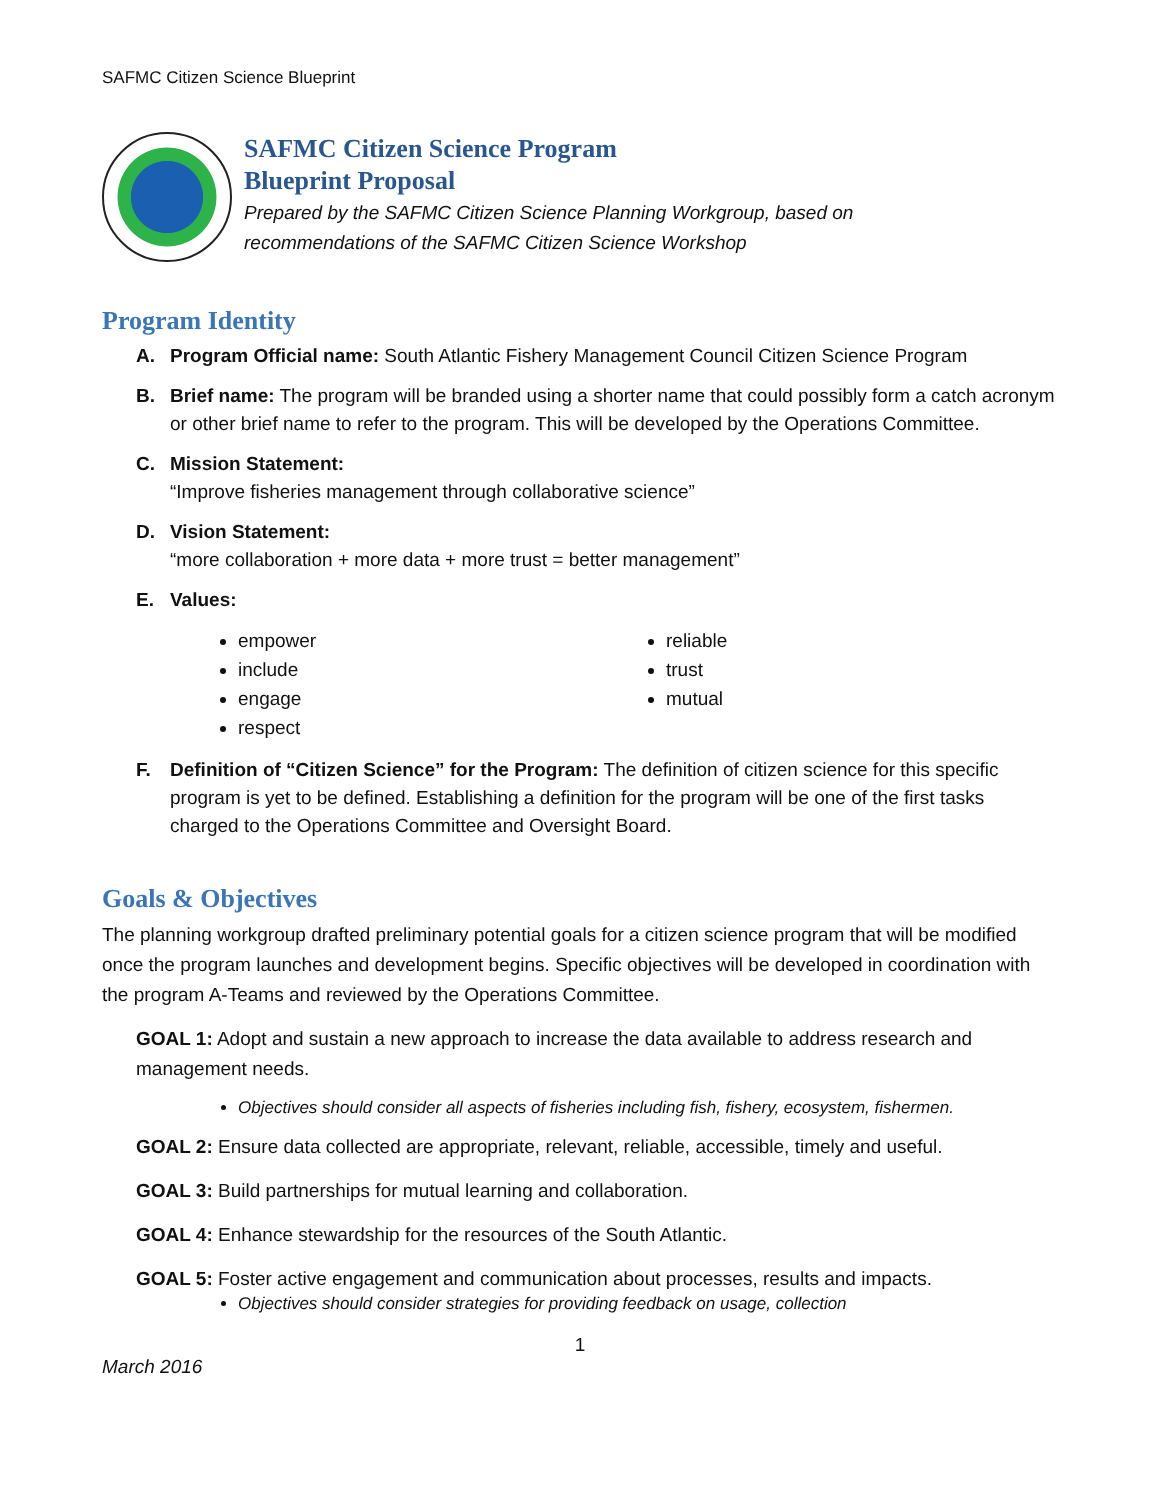SAFMC Citizen Science Blueprint
SAFMC Citizen Science Program
Blueprint Proposal
Prepared by the SAFMC Citizen Science Planning Workgroup, based on
recommendations of the SAFMC Citizen Science Workshop
Program Identity
A. Program Official name: South Atlantic Fishery Management Council Citizen Science Program
B. Brief name: The program will be branded using a shorter name that could possibly form a catch acronym or other brief name to refer to the program. This will be developed by the Operations Committee.
C. Mission Statement:
“Improve fisheries management through collaborative science”
D. Vision Statement:
“more collaboration + more data + more trust = better management”
E. Values:
empower
include
engage
respect
reliable
trust
mutual
F. Definition of “Citizen Science” for the Program: The definition of citizen science for this specific program is yet to be defined. Establishing a definition for the program will be one of the first tasks charged to the Operations Committee and Oversight Board.
Goals & Objectives
The planning workgroup drafted preliminary potential goals for a citizen science program that will be modified once the program launches and development begins. Specific objectives will be developed in coordination with the program A-Teams and reviewed by the Operations Committee.
GOAL 1: Adopt and sustain a new approach to increase the data available to address research and management needs.
Objectives should consider all aspects of fisheries including fish, fishery, ecosystem, fishermen.
GOAL 2: Ensure data collected are appropriate, relevant, reliable, accessible, timely and useful.
GOAL 3: Build partnerships for mutual learning and collaboration.
GOAL 4: Enhance stewardship for the resources of the South Atlantic.
GOAL 5: Foster active engagement and communication about processes, results and impacts.
Objectives should consider strategies for providing feedback on usage, collection
1
March 2016